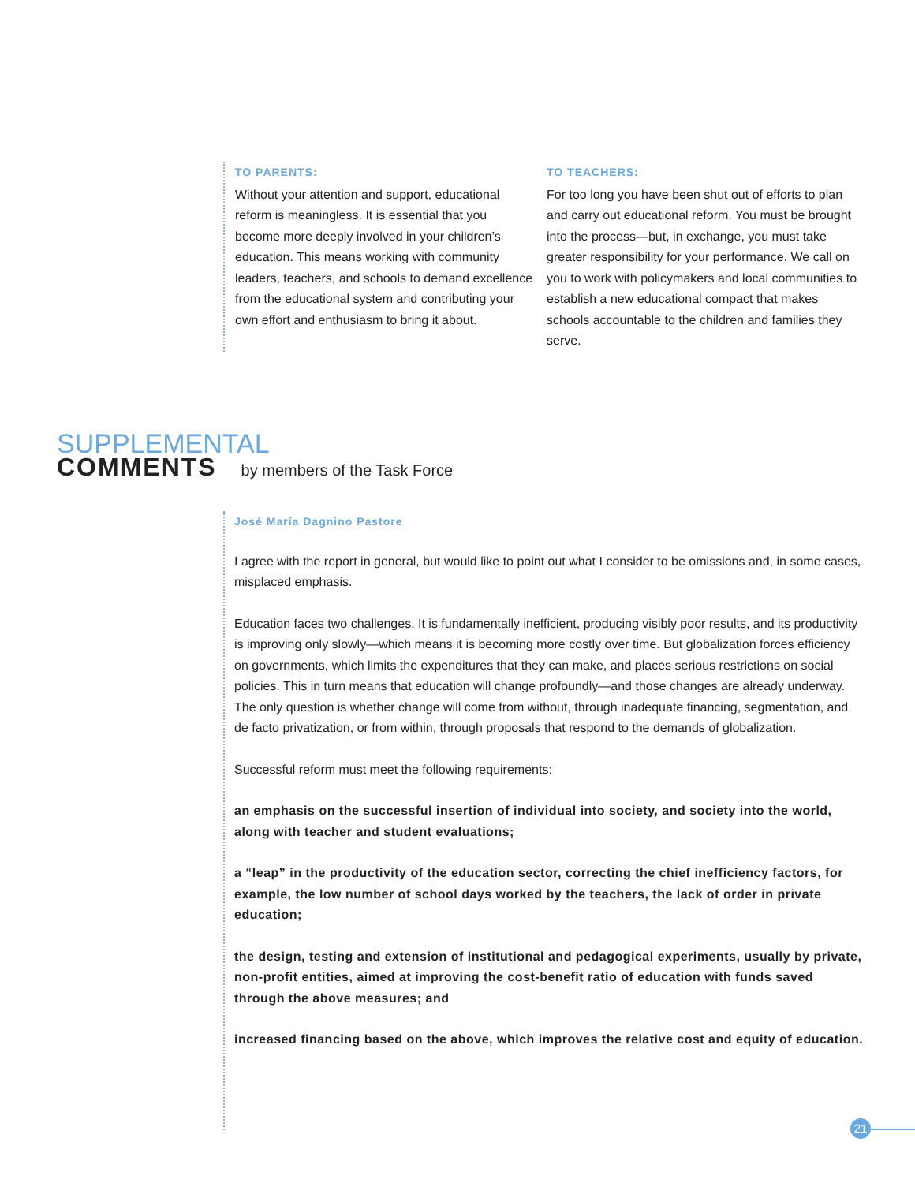TO PARENTS:
Without your attention and support, educational reform is meaningless. It is essential that you become more deeply involved in your children’s education. This means working with community leaders, teachers, and schools to demand excellence from the educational system and contributing your own effort and enthusiasm to bring it about.
TO TEACHERS:
For too long you have been shut out of efforts to plan and carry out educational reform. You must be brought into the process—but, in exchange, you must take greater responsibility for your performance. We call on you to work with policymakers and local communities to establish a new educational compact that makes schools accountable to the children and families they serve.
SUPPLEMENTAL
COMMENTS by members of the Task Force
José María Dagnino Pastore
I agree with the report in general, but would like to point out what I consider to be omissions and, in some cases, misplaced emphasis.
Education faces two challenges. It is fundamentally inefficient, producing visibly poor results, and its productivity is improving only slowly—which means it is becoming more costly over time. But globalization forces efficiency on governments, which limits the expenditures that they can make, and places serious restrictions on social policies. This in turn means that education will change profoundly—and those changes are already underway. The only question is whether change will come from without, through inadequate financing, segmentation, and de facto privatization, or from within, through proposals that respond to the demands of globalization.
Successful reform must meet the following requirements:
an emphasis on the successful insertion of individual into society, and society into the world, along with teacher and student evaluations;
a “leap” in the productivity of the education sector, correcting the chief inefficiency factors, for example, the low number of school days worked by the teachers, the lack of order in private education;
the design, testing and extension of institutional and pedagogical experiments, usually by private, non-profit entities, aimed at improving the cost-benefit ratio of education with funds saved through the above measures; and
increased financing based on the above, which improves the relative cost and equity of education.
21